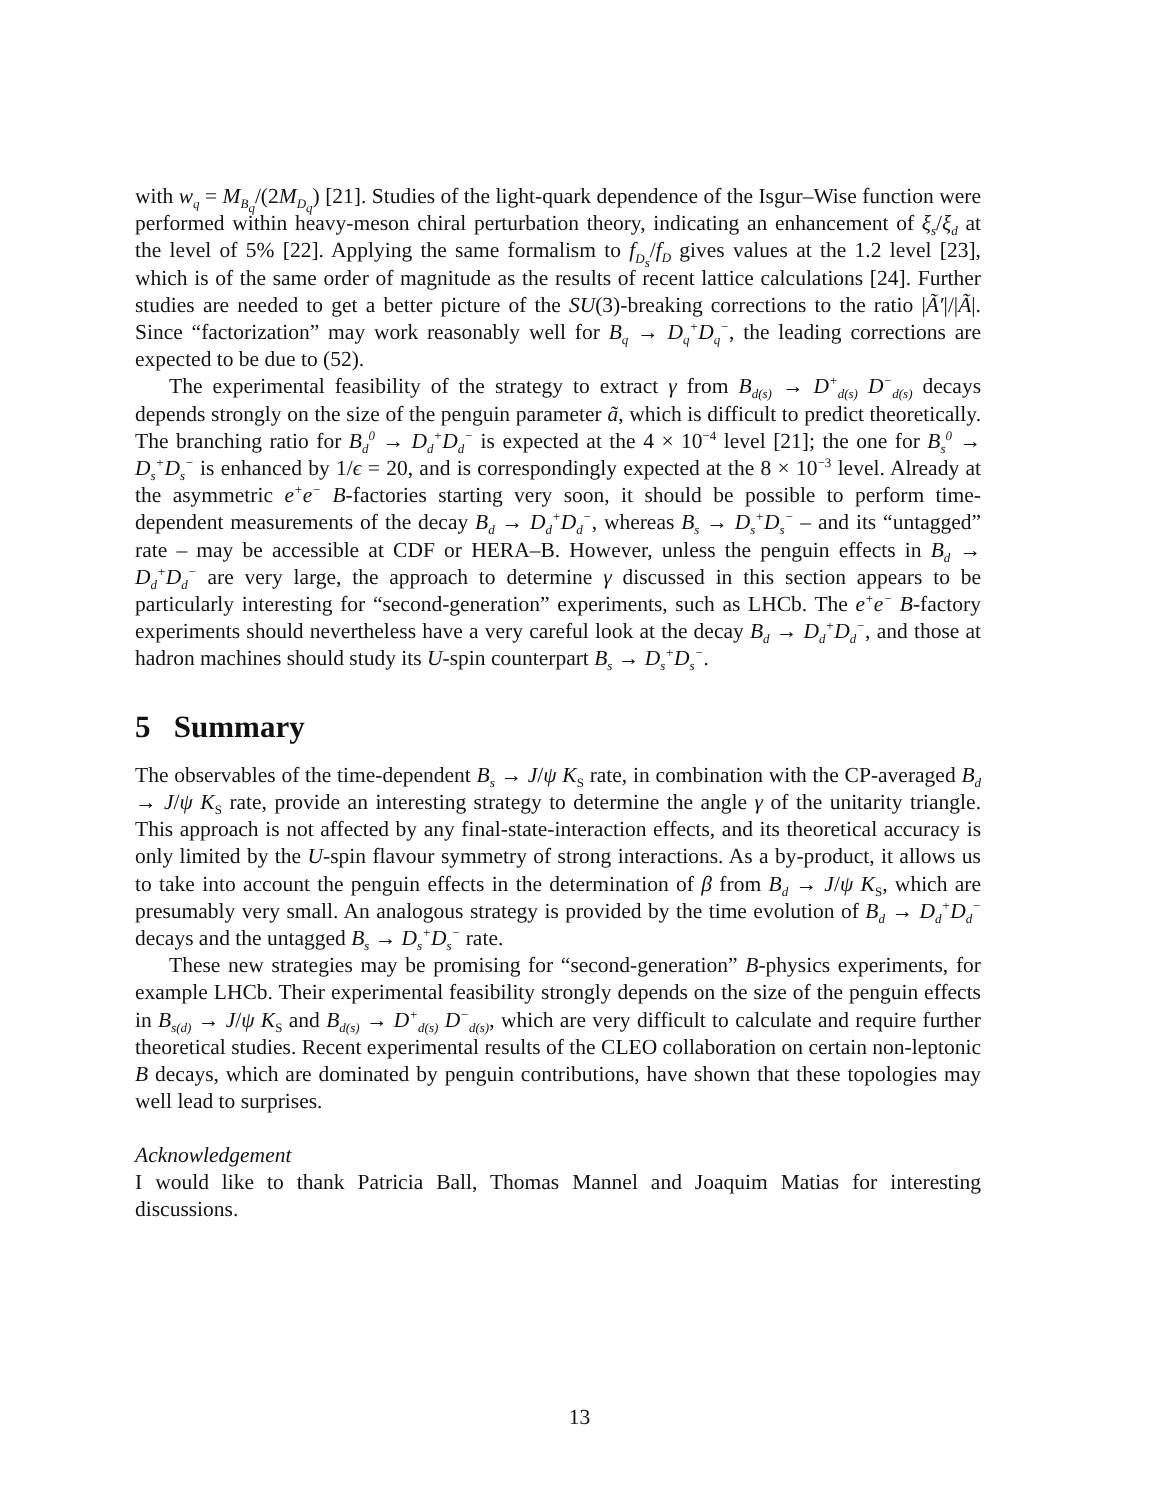with w<sub>q</sub> = M<sub>B<sub>q</sub></sub>/(2M<sub>D<sub>q</sub></sub>) [21]. Studies of the light-quark dependence of the Isgur–Wise function were performed within heavy-meson chiral perturbation theory, indicating an enhancement of ξ<sub>s</sub>/ξ<sub>d</sub> at the level of 5% [22]. Applying the same formalism to f<sub>D<sub>s</sub></sub>/f<sub>D</sub> gives values at the 1.2 level [23], which is of the same order of magnitude as the results of recent lattice calculations [24]. Further studies are needed to get a better picture of the SU(3)-breaking corrections to the ratio |Ã′|/|Ã|. Since “factorization” may work reasonably well for B<sub>q</sub> → D<sub>q</sub><sup>+</sup>D<sub>q</sub><sup>−</sup>, the leading corrections are expected to be due to (52).
The experimental feasibility of the strategy to extract γ from B<sub>d(s)</sub> → D<sup>+</sup><sub>d(s)</sub> D<sup>−</sup><sub>d(s)</sub> decays depends strongly on the size of the penguin parameter ã, which is difficult to predict theoretically. The branching ratio for B<sub>d</sub><sup>0</sup> → D<sub>d</sub><sup>+</sup>D<sub>d</sub><sup>−</sup> is expected at the 4 × 10<sup>−4</sup> level [21]; the one for B<sub>s</sub><sup>0</sup> → D<sub>s</sub><sup>+</sup>D<sub>s</sub><sup>−</sup> is enhanced by 1/ϵ = 20, and is correspondingly expected at the 8 × 10<sup>−3</sup> level. Already at the asymmetric e<sup>+</sup>e<sup>−</sup> B-factories starting very soon, it should be possible to perform time-dependent measurements of the decay B<sub>d</sub> → D<sub>d</sub><sup>+</sup>D<sub>d</sub><sup>−</sup>, whereas B<sub>s</sub> → D<sub>s</sub><sup>+</sup>D<sub>s</sub><sup>−</sup> – and its “untagged” rate – may be accessible at CDF or HERA–B. However, unless the penguin effects in B<sub>d</sub> → D<sub>d</sub><sup>+</sup>D<sub>d</sub><sup>−</sup> are very large, the approach to determine γ discussed in this section appears to be particularly interesting for “second-generation” experiments, such as LHCb. The e<sup>+</sup>e<sup>−</sup> B-factory experiments should nevertheless have a very careful look at the decay B<sub>d</sub> → D<sub>d</sub><sup>+</sup>D<sub>d</sub><sup>−</sup>, and those at hadron machines should study its U-spin counterpart B<sub>s</sub> → D<sub>s</sub><sup>+</sup>D<sub>s</sub><sup>−</sup>.
5 Summary
The observables of the time-dependent B<sub>s</sub> → J/ψ K<sub>S</sub> rate, in combination with the CP-averaged B<sub>d</sub> → J/ψ K<sub>S</sub> rate, provide an interesting strategy to determine the angle γ of the unitarity triangle. This approach is not affected by any final-state-interaction effects, and its theoretical accuracy is only limited by the U-spin flavour symmetry of strong interactions. As a by-product, it allows us to take into account the penguin effects in the determination of β from B<sub>d</sub> → J/ψ K<sub>S</sub>, which are presumably very small. An analogous strategy is provided by the time evolution of B<sub>d</sub> → D<sub>d</sub><sup>+</sup>D<sub>d</sub><sup>−</sup> decays and the untagged B<sub>s</sub> → D<sub>s</sub><sup>+</sup>D<sub>s</sub><sup>−</sup> rate.
These new strategies may be promising for “second-generation” B-physics experiments, for example LHCb. Their experimental feasibility strongly depends on the size of the penguin effects in B<sub>s(d)</sub> → J/ψ K<sub>S</sub> and B<sub>d(s)</sub> → D<sup>+</sup><sub>d(s)</sub> D<sup>−</sup><sub>d(s)</sub>, which are very difficult to calculate and require further theoretical studies. Recent experimental results of the CLEO collaboration on certain non-leptonic B decays, which are dominated by penguin contributions, have shown that these topologies may well lead to surprises.
Acknowledgement
I would like to thank Patricia Ball, Thomas Mannel and Joaquim Matias for interesting discussions.
13